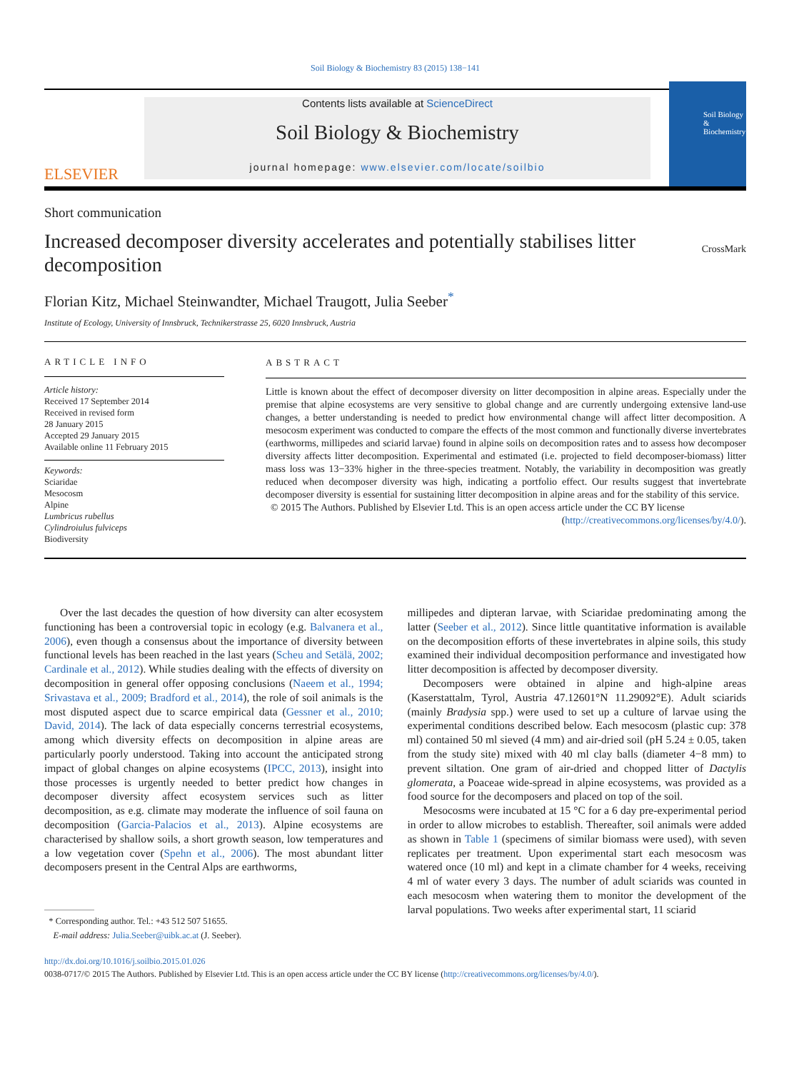Soil Biology & Biochemistry 83 (2015) 138−141
ELSEVIER
Contents lists available at ScienceDirect
Soil Biology & Biochemistry
journal homepage: www.elsevier.com/locate/soilbio
Soil Biology & Biochemistry
Short communication
Increased decomposer diversity accelerates and potentially stabilises litter decomposition
CrossMark
Florian Kitz, Michael Steinwandter, Michael Traugott, Julia Seeber<sup>*</sup>
Institute of Ecology, University of Innsbruck, Technikerstrasse 25, 6020 Innsbruck, Austria
ARTICLE INFO
Article history:
Received 17 September 2014
Received in revised form
28 January 2015
Accepted 29 January 2015
Available online 11 February 2015
Keywords:
Sciaridae
Mesocosm
Alpine
Lumbricus rubellus
Cylindroiulus fulviceps
Biodiversity
ABSTRACT
Little is known about the effect of decomposer diversity on litter decomposition in alpine areas. Especially under the premise that alpine ecosystems are very sensitive to global change and are currently undergoing extensive land-use changes, a better understanding is needed to predict how environmental change will affect litter decomposition. A mesocosm experiment was conducted to compare the effects of the most common and functionally diverse invertebrates (earthworms, millipedes and sciarid larvae) found in alpine soils on decomposition rates and to assess how decomposer diversity affects litter decomposition. Experimental and estimated (i.e. projected to field decomposer-biomass) litter mass loss was 13−33% higher in the three-species treatment. Notably, the variability in decomposition was greatly reduced when decomposer diversity was high, indicating a portfolio effect. Our results suggest that invertebrate decomposer diversity is essential for sustaining litter decomposition in alpine areas and for the stability of this service.
© 2015 The Authors. Published by Elsevier Ltd. This is an open access article under the CC BY license
(http://creativecommons.org/licenses/by/4.0/).
Over the last decades the question of how diversity can alter ecosystem functioning has been a controversial topic in ecology (e.g. Balvanera et al., 2006), even though a consensus about the importance of diversity between functional levels has been reached in the last years (Scheu and Setälä, 2002; Cardinale et al., 2012). While studies dealing with the effects of diversity on decomposition in general offer opposing conclusions (Naeem et al., 1994; Srivastava et al., 2009; Bradford et al., 2014), the role of soil animals is the most disputed aspect due to scarce empirical data (Gessner et al., 2010; David, 2014). The lack of data especially concerns terrestrial ecosystems, among which diversity effects on decomposition in alpine areas are particularly poorly understood. Taking into account the anticipated strong impact of global changes on alpine ecosystems (IPCC, 2013), insight into those processes is urgently needed to better predict how changes in decomposer diversity affect ecosystem services such as litter decomposition, as e.g. climate may moderate the influence of soil fauna on decomposition (Garcia-Palacios et al., 2013). Alpine ecosystems are characterised by shallow soils, a short growth season, low temperatures and a low vegetation cover (Spehn et al., 2006). The most abundant litter decomposers present in the Central Alps are earthworms,
* Corresponding author. Tel.: +43 512 507 51655.
E-mail address: Julia.Seeber@uibk.ac.at (J. Seeber).
millipedes and dipteran larvae, with Sciaridae predominating among the latter (Seeber et al., 2012). Since little quantitative information is available on the decomposition efforts of these invertebrates in alpine soils, this study examined their individual decomposition performance and investigated how litter decomposition is affected by decomposer diversity.
Decomposers were obtained in alpine and high-alpine areas (Kaserstattalm, Tyrol, Austria 47.12601°N 11.29092°E). Adult sciarids (mainly Bradysia spp.) were used to set up a culture of larvae using the experimental conditions described below. Each mesocosm (plastic cup: 378 ml) contained 50 ml sieved (4 mm) and air-dried soil (pH 5.24 ± 0.05, taken from the study site) mixed with 40 ml clay balls (diameter 4−8 mm) to prevent siltation. One gram of air-dried and chopped litter of Dactylis glomerata, a Poaceae wide-spread in alpine ecosystems, was provided as a food source for the decomposers and placed on top of the soil.
Mesocosms were incubated at 15 °C for a 6 day pre-experimental period in order to allow microbes to establish. Thereafter, soil animals were added as shown in Table 1 (specimens of similar biomass were used), with seven replicates per treatment. Upon experimental start each mesocosm was watered once (10 ml) and kept in a climate chamber for 4 weeks, receiving 4 ml of water every 3 days. The number of adult sciarids was counted in each mesocosm when watering them to monitor the development of the larval populations. Two weeks after experimental start, 11 sciarid
http://dx.doi.org/10.1016/j.soilbio.2015.01.026
0038-0717/© 2015 The Authors. Published by Elsevier Ltd. This is an open access article under the CC BY license (http://creativecommons.org/licenses/by/4.0/).